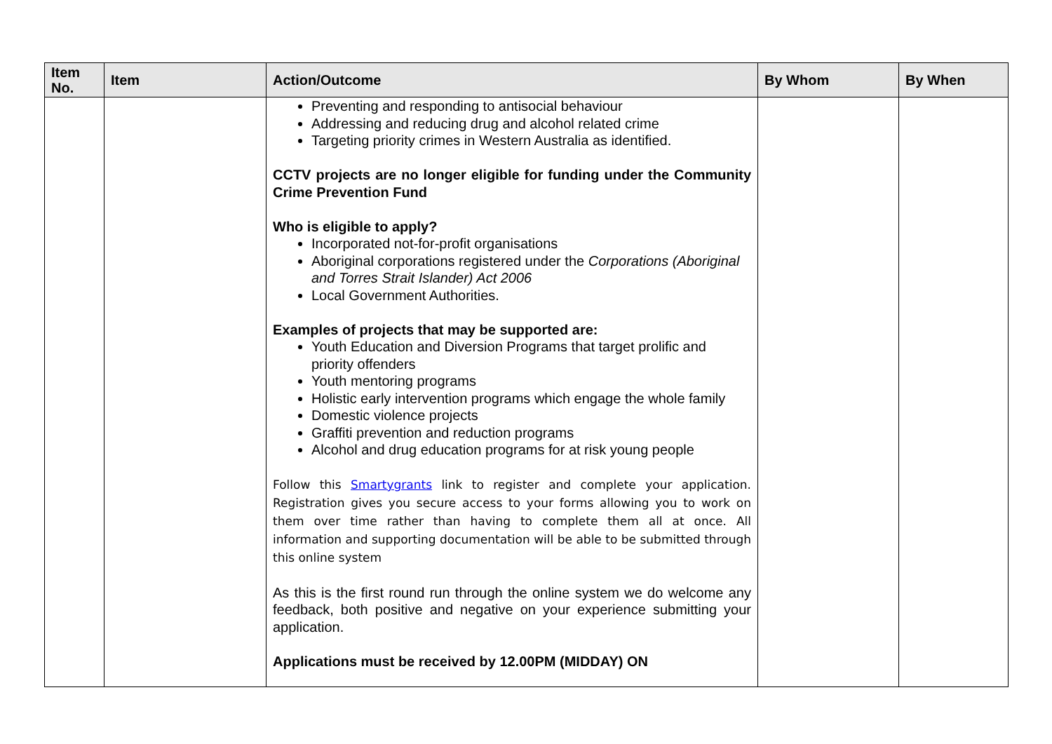| Item No. | Item | Action/Outcome | By Whom | By When |
| --- | --- | --- | --- | --- |
| | | Preventing and responding to antisocial behaviour Addressing and reducing drug and alcohol related crime Targeting priority crimes in Western Australia as identified. CCTV projects are no longer eligible for funding under the Community Crime Prevention Fund Who is eligible to apply? Incorporated not-for-profit organisations Aboriginal corporations registered under the Corporations (Aboriginal and Torres Strait Islander) Act 2006 Local Government Authorities. Examples of projects that may be supported are: Youth Education and Diversion Programs that target prolific and priority offenders Youth mentoring programs Holistic early intervention programs which engage the whole family Domestic violence projects Graffiti prevention and reduction programs Alcohol and drug education programs for at risk young people Follow this Smartygrants link to register and complete your application. Registration gives you secure access to your forms allowing you to work on them over time rather than having to complete them all at once. All information and supporting documentation will be able to be submitted through this online system As this is the first round run through the online system we do welcome any feedback, both positive and negative on your experience submitting your application. Applications must be received by 12.00PM (MIDDAY) ON | | |